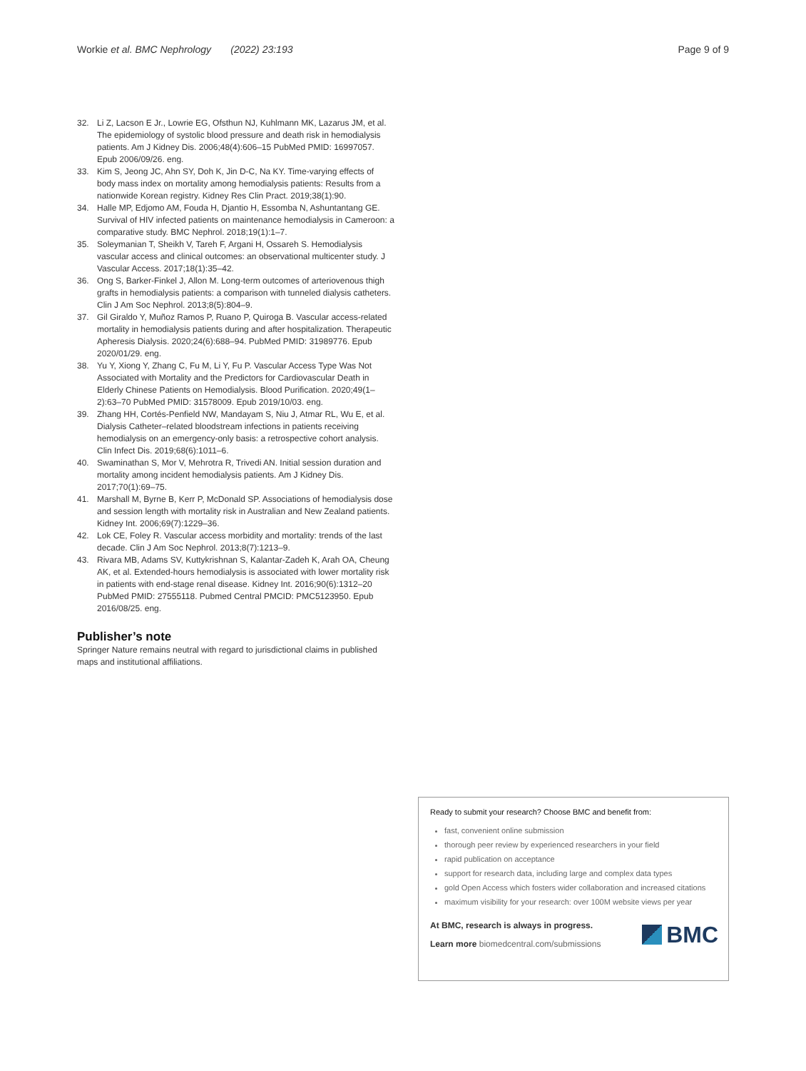Workie et al. BMC Nephrology (2022) 23:193 Page 9 of 9
32. Li Z, Lacson E Jr., Lowrie EG, Ofsthun NJ, Kuhlmann MK, Lazarus JM, et al. The epidemiology of systolic blood pressure and death risk in hemodialysis patients. Am J Kidney Dis. 2006;48(4):606–15 PubMed PMID: 16997057. Epub 2006/09/26. eng.
33. Kim S, Jeong JC, Ahn SY, Doh K, Jin D-C, Na KY. Time-varying effects of body mass index on mortality among hemodialysis patients: Results from a nationwide Korean registry. Kidney Res Clin Pract. 2019;38(1):90.
34. Halle MP, Edjomo AM, Fouda H, Djantio H, Essomba N, Ashuntantang GE. Survival of HIV infected patients on maintenance hemodialysis in Cameroon: a comparative study. BMC Nephrol. 2018;19(1):1–7.
35. Soleymanian T, Sheikh V, Tareh F, Argani H, Ossareh S. Hemodialysis vascular access and clinical outcomes: an observational multicenter study. J Vascular Access. 2017;18(1):35–42.
36. Ong S, Barker-Finkel J, Allon M. Long-term outcomes of arteriovenous thigh grafts in hemodialysis patients: a comparison with tunneled dialysis catheters. Clin J Am Soc Nephrol. 2013;8(5):804–9.
37. Gil Giraldo Y, Muñoz Ramos P, Ruano P, Quiroga B. Vascular access-related mortality in hemodialysis patients during and after hospitalization. Therapeutic Apheresis Dialysis. 2020;24(6):688–94. PubMed PMID: 31989776. Epub 2020/01/29. eng.
38. Yu Y, Xiong Y, Zhang C, Fu M, Li Y, Fu P. Vascular Access Type Was Not Associated with Mortality and the Predictors for Cardiovascular Death in Elderly Chinese Patients on Hemodialysis. Blood Purification. 2020;49(1–2):63–70 PubMed PMID: 31578009. Epub 2019/10/03. eng.
39. Zhang HH, Cortés-Penfield NW, Mandayam S, Niu J, Atmar RL, Wu E, et al. Dialysis Catheter–related bloodstream infections in patients receiving hemodialysis on an emergency-only basis: a retrospective cohort analysis. Clin Infect Dis. 2019;68(6):1011–6.
40. Swaminathan S, Mor V, Mehrotra R, Trivedi AN. Initial session duration and mortality among incident hemodialysis patients. Am J Kidney Dis. 2017;70(1):69–75.
41. Marshall M, Byrne B, Kerr P, McDonald SP. Associations of hemodialysis dose and session length with mortality risk in Australian and New Zealand patients. Kidney Int. 2006;69(7):1229–36.
42. Lok CE, Foley R. Vascular access morbidity and mortality: trends of the last decade. Clin J Am Soc Nephrol. 2013;8(7):1213–9.
43. Rivara MB, Adams SV, Kuttykrishnan S, Kalantar-Zadeh K, Arah OA, Cheung AK, et al. Extended-hours hemodialysis is associated with lower mortality risk in patients with end-stage renal disease. Kidney Int. 2016;90(6):1312–20 PubMed PMID: 27555118. Pubmed Central PMCID: PMC5123950. Epub 2016/08/25. eng.
Publisher’s note
Springer Nature remains neutral with regard to jurisdictional claims in published maps and institutional affiliations.
Ready to submit your research? Choose BMC and benefit from:
fast, convenient online submission
thorough peer review by experienced researchers in your field
rapid publication on acceptance
support for research data, including large and complex data types
gold Open Access which fosters wider collaboration and increased citations
maximum visibility for your research: over 100M website views per year
At BMC, research is always in progress.
Learn more biomedcentral.com/submissions
BMC